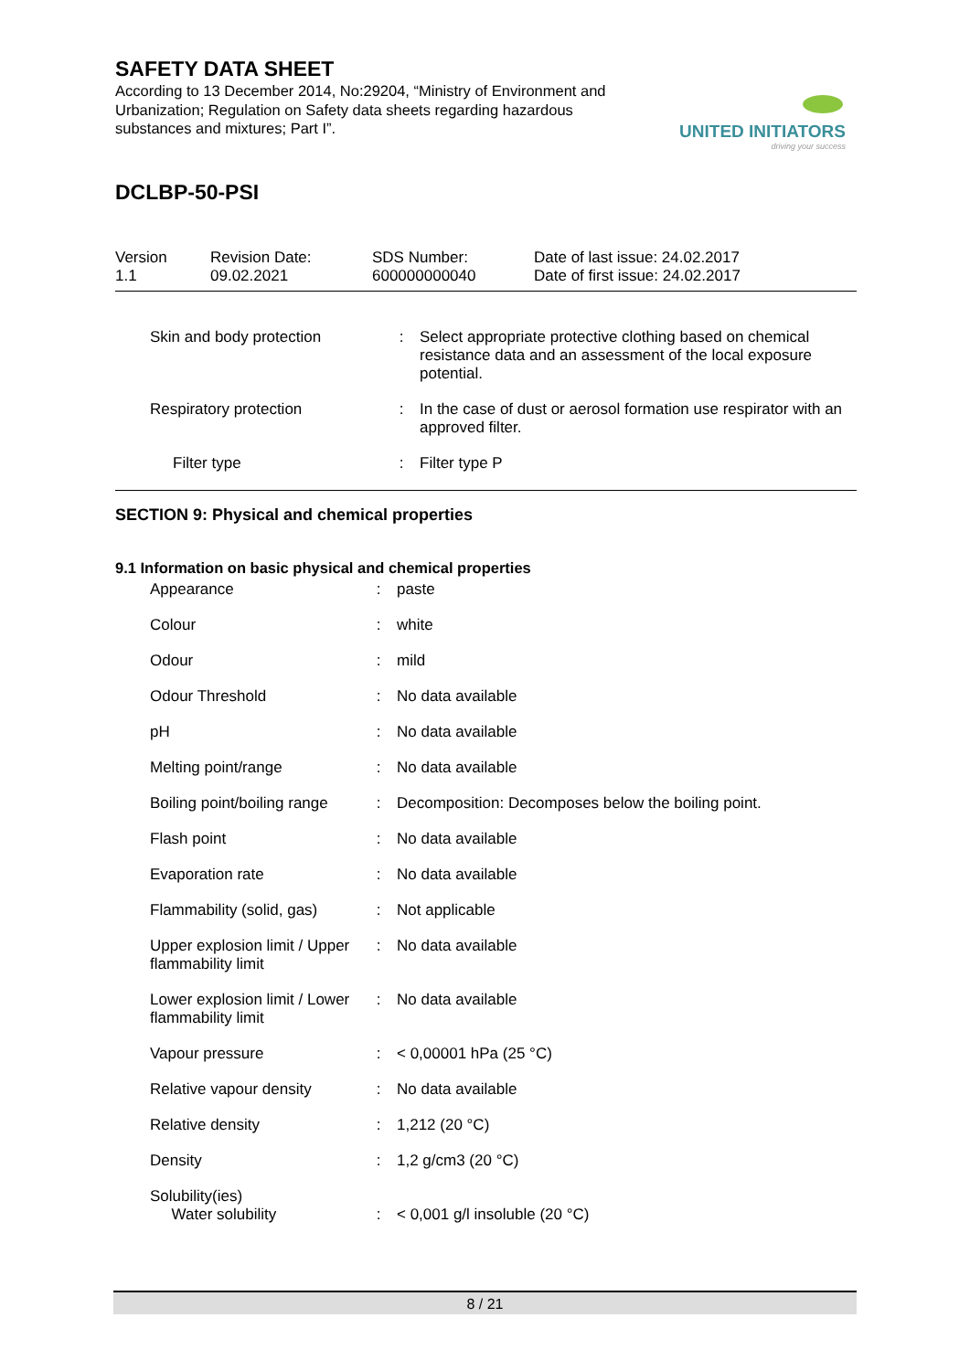SAFETY DATA SHEET
According to 13 December 2014, No:29204, “Ministry of Environment and Urbanization; Regulation on Safety data sheets regarding hazardous substances and mixtures; Part I”.
UNITED INITIATORS
driving your success
DCLBP-50-PSI
| Version 1.1 | Revision Date: 09.02.2021 | SDS Number: 600000000040 | Date of last issue: 24.02.2017 Date of first issue: 24.02.2017 |
| Skin and body protection | : | Select appropriate protective clothing based on chemical resistance data and an assessment of the local exposure potential. |
| Respiratory protection | : | In the case of dust or aerosol formation use respirator with an approved filter. |
| Filter type | : | Filter type P |
SECTION 9: Physical and chemical properties
9.1 Information on basic physical and chemical properties
| Appearance | : | paste |
| Colour | : | white |
| Odour | : | mild |
| Odour Threshold | : | No data available |
| pH | : | No data available |
| Melting point/range | : | No data available |
| Boiling point/boiling range | : | Decomposition: Decomposes below the boiling point. |
| Flash point | : | No data available |
| Evaporation rate | : | No data available |
| Flammability (solid, gas) | : | Not applicable |
| Upper explosion limit / Upper flammability limit | : | No data available |
| Lower explosion limit / Lower flammability limit | : | No data available |
| Vapour pressure | : | < 0,00001 hPa (25 °C) |
| Relative vapour density | : | No data available |
| Relative density | : | 1,212 (20 °C) |
| Density | : | 1,2 g/cm3 (20 °C) |
| Solubility(ies) Water solubility | : | < 0,001 g/l insoluble (20 °C) |
8 / 21